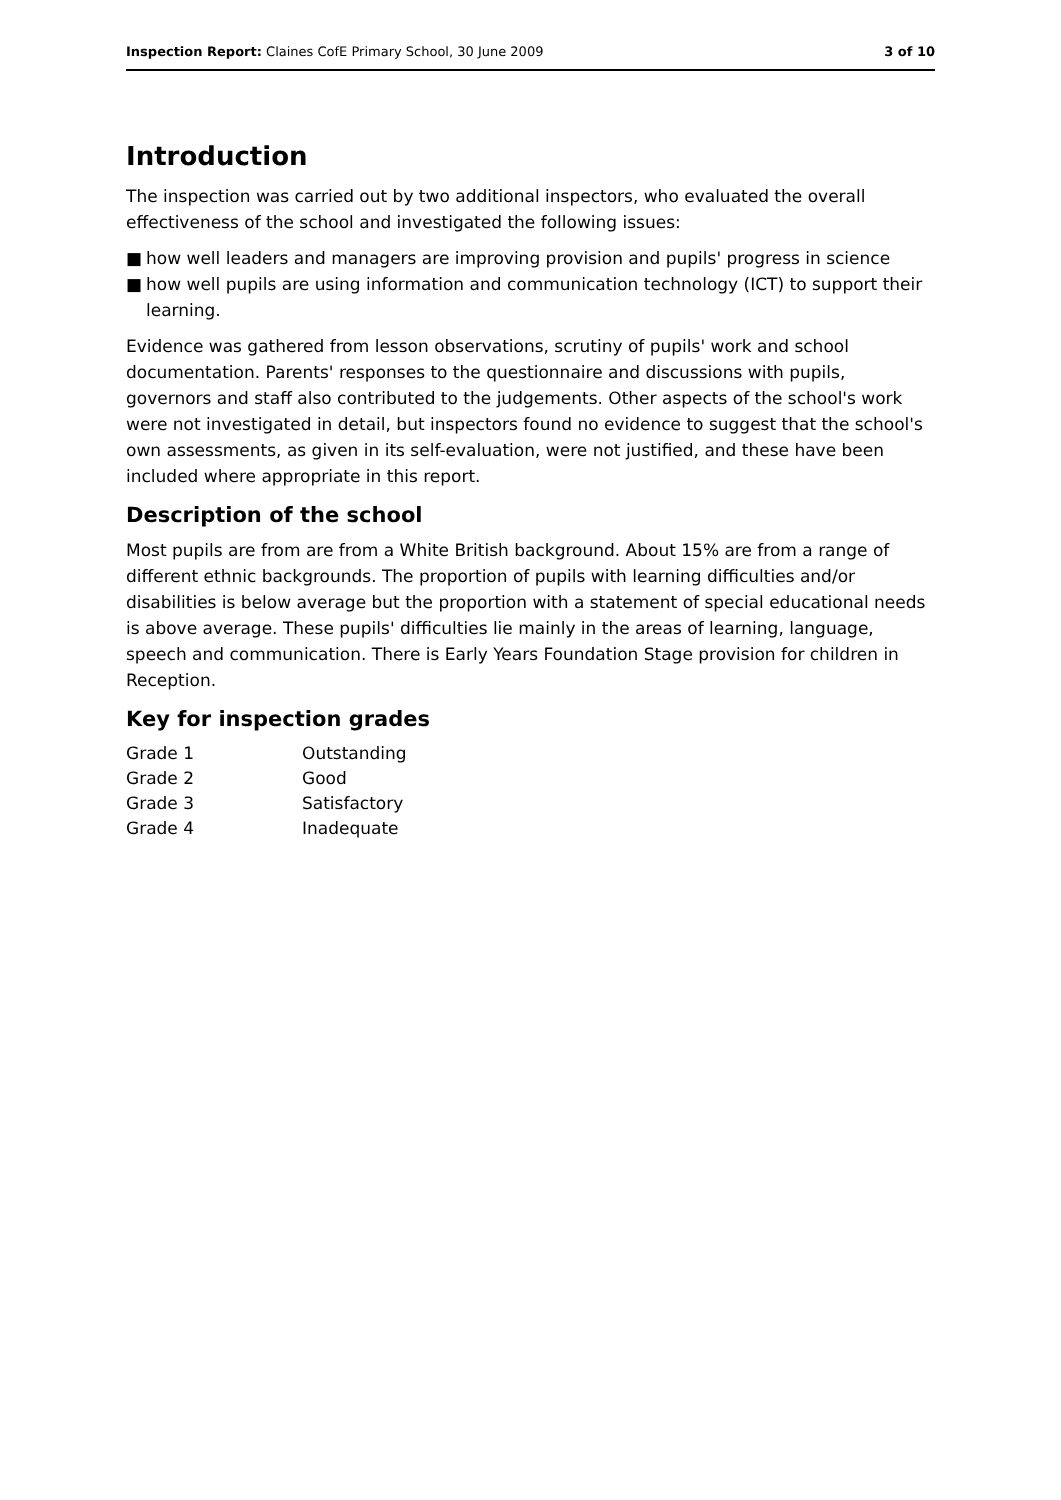Inspection Report: Claines CofE Primary School, 30 June 2009
3 of 10
Introduction
The inspection was carried out by two additional inspectors, who evaluated the overall effectiveness of the school and investigated the following issues:
■ how well leaders and managers are improving provision and pupils' progress in science
■ how well pupils are using information and communication technology (ICT) to support their learning.
Evidence was gathered from lesson observations, scrutiny of pupils' work and school documentation. Parents' responses to the questionnaire and discussions with pupils, governors and staff also contributed to the judgements. Other aspects of the school's work were not investigated in detail, but inspectors found no evidence to suggest that the school's own assessments, as given in its self-evaluation, were not justified, and these have been included where appropriate in this report.
Description of the school
Most pupils are from are from a White British background. About 15% are from a range of different ethnic backgrounds. The proportion of pupils with learning difficulties and/or disabilities is below average but the proportion with a statement of special educational needs is above average. These pupils' difficulties lie mainly in the areas of learning, language, speech and communication. There is Early Years Foundation Stage provision for children in Reception.
Key for inspection grades
| Grade 1 | Outstanding |
| Grade 2 | Good |
| Grade 3 | Satisfactory |
| Grade 4 | Inadequate |